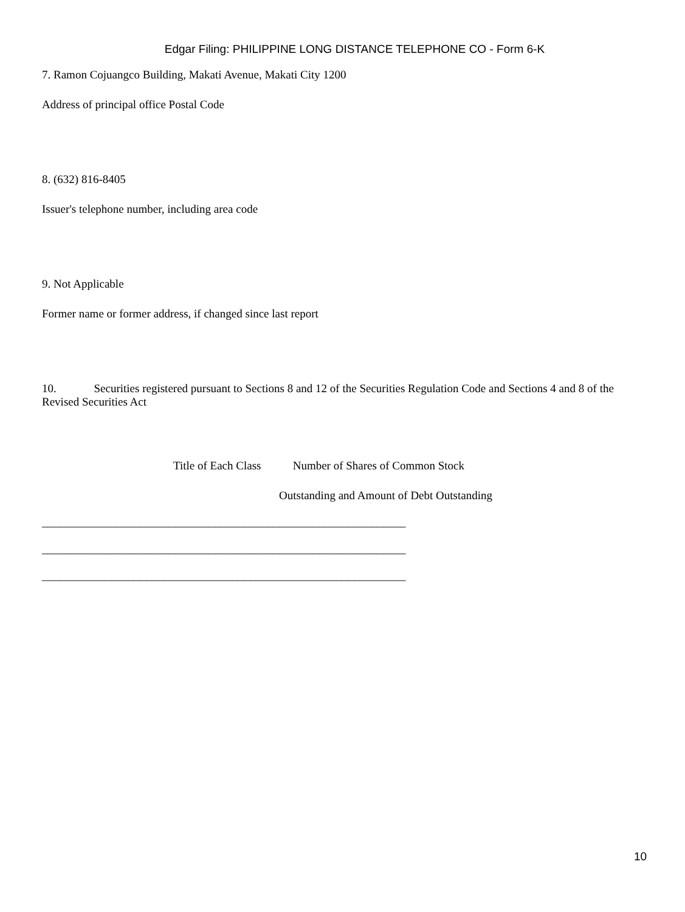Edgar Filing: PHILIPPINE LONG DISTANCE TELEPHONE CO - Form 6-K
7. Ramon Cojuangco Building, Makati Avenue, Makati City 1200
Address of principal office Postal Code
8. (632) 816-8405
Issuer's telephone number, including area code
9. Not Applicable
Former name or former address, if changed since last report
10. Securities registered pursuant to Sections 8 and 12 of the Securities Regulation Code and Sections 4 and 8 of the Revised Securities Act
Title of Each Class Number of Shares of Common Stock
Outstanding and Amount of Debt Outstanding
_______________________________________________________________
_______________________________________________________________
_______________________________________________________________
10